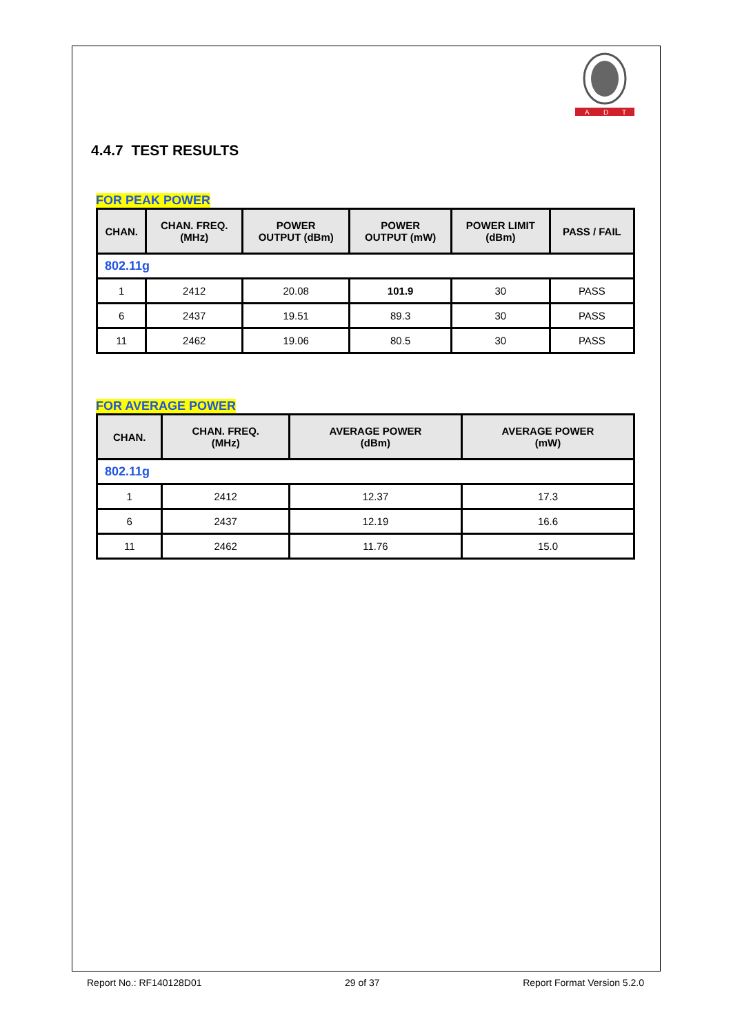A
D
T
4.4.7 TEST RESULTS
FOR PEAK POWER
| CHAN. | CHAN. FREQ. (MHz) | POWER OUTPUT (dBm) | POWER OUTPUT (mW) | POWER LIMIT (dBm) | PASS / FAIL |
| --- | --- | --- | --- | --- | --- |
| 802.11g | | | | | |
| 1 | 2412 | 20.08 | 101.9 | 30 | PASS |
| 6 | 2437 | 19.51 | 89.3 | 30 | PASS |
| 11 | 2462 | 19.06 | 80.5 | 30 | PASS |
FOR AVERAGE POWER
| CHAN. | CHAN. FREQ. (MHz) | AVERAGE POWER (dBm) | AVERAGE POWER (mW) |
| --- | --- | --- | --- |
| 802.11g | | | |
| 1 | 2412 | 12.37 | 17.3 |
| 6 | 2437 | 12.19 | 16.6 |
| 11 | 2462 | 11.76 | 15.0 |
Report No.: RF140128D01 29 of 37 Report Format Version 5.2.0